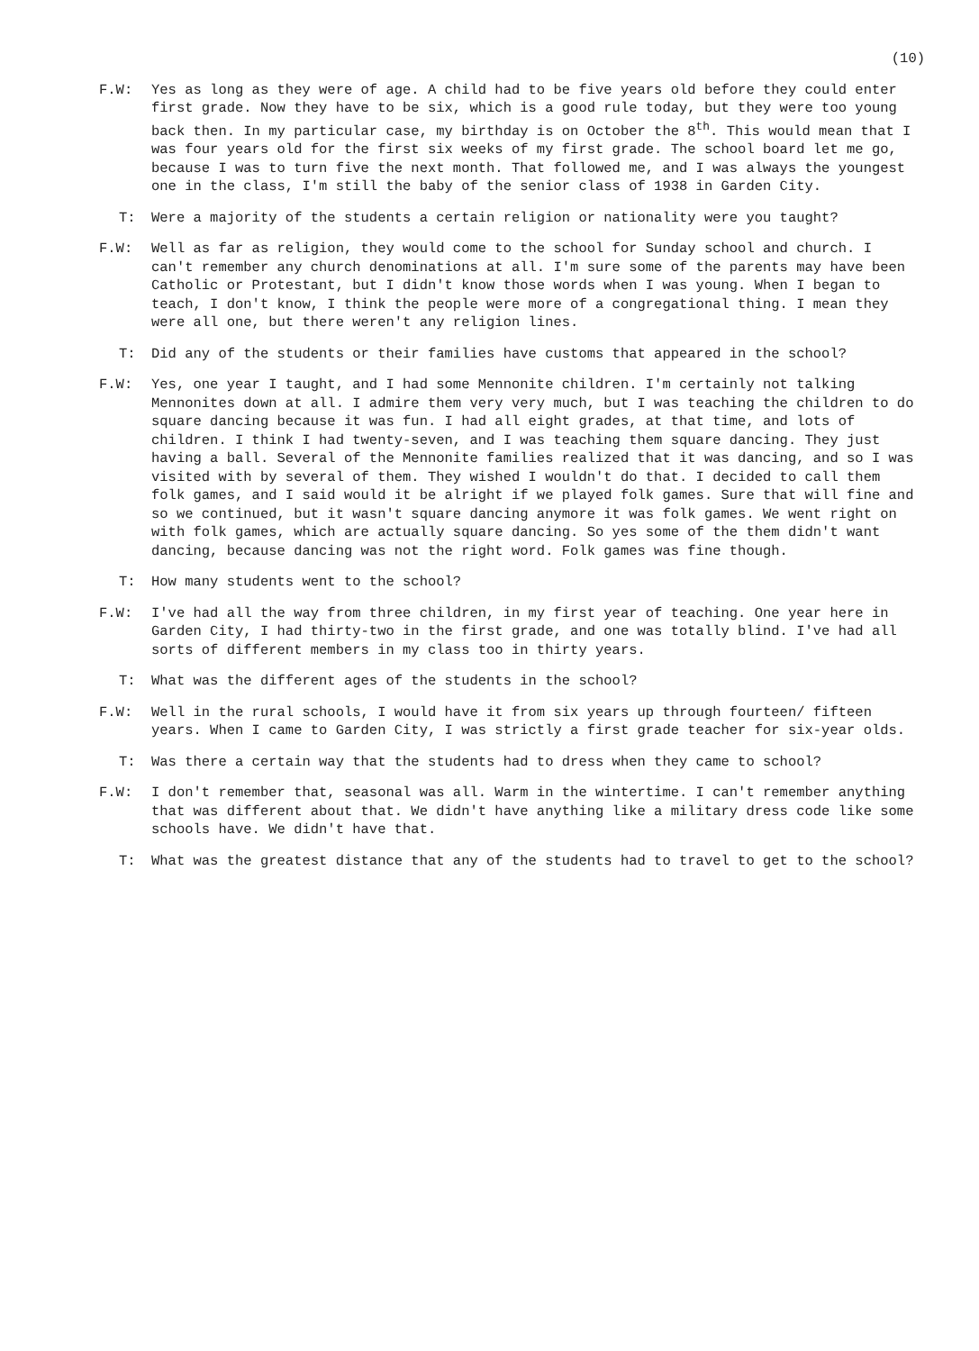(10)
F.W: Yes as long as they were of age. A child had to be five years old before they could enter first grade. Now they have to be six, which is a good rule today, but they were too young back then. In my particular case, my birthday is on October the 8<sup>th</sup>. This would mean that I was four years old for the first six weeks of my first grade. The school board let me go, because I was to turn five the next month. That followed me, and I was always the youngest one in the class, I'm still the baby of the senior class of 1938 in Garden City.
T: Were a majority of the students a certain religion or nationality were you taught?
F.W: Well as far as religion, they would come to the school for Sunday school and church. I can't remember any church denominations at all. I'm sure some of the parents may have been Catholic or Protestant, but I didn't know those words when I was young. When I began to teach, I don't know, I think the people were more of a congregational thing. I mean they were all one, but there weren't any religion lines.
T: Did any of the students or their families have customs that appeared in the school?
F.W: Yes, one year I taught, and I had some Mennonite children. I'm certainly not talking Mennonites down at all. I admire them very very much, but I was teaching the children to do square dancing because it was fun. I had all eight grades, at that time, and lots of children. I think I had twenty-seven, and I was teaching them square dancing. They just having a ball. Several of the Mennonite families realized that it was dancing, and so I was visited with by several of them. They wished I wouldn't do that. I decided to call them folk games, and I said would it be alright if we played folk games. Sure that will fine and so we continued, but it wasn't square dancing anymore it was folk games. We went right on with folk games, which are actually square dancing. So yes some of the them didn't want dancing, because dancing was not the right word. Folk games was fine though.
T: How many students went to the school?
F.W: I've had all the way from three children, in my first year of teaching. One year here in Garden City, I had thirty-two in the first grade, and one was totally blind. I've had all sorts of different members in my class too in thirty years.
T: What was the different ages of the students in the school?
F.W: Well in the rural schools, I would have it from six years up through fourteen/ fifteen years. When I came to Garden City, I was strictly a first grade teacher for six-year olds.
T: Was there a certain way that the students had to dress when they came to school?
F.W: I don't remember that, seasonal was all. Warm in the wintertime. I can't remember anything that was different about that. We didn't have anything like a military dress code like some schools have. We didn't have that.
T: What was the greatest distance that any of the students had to travel to get to the school?